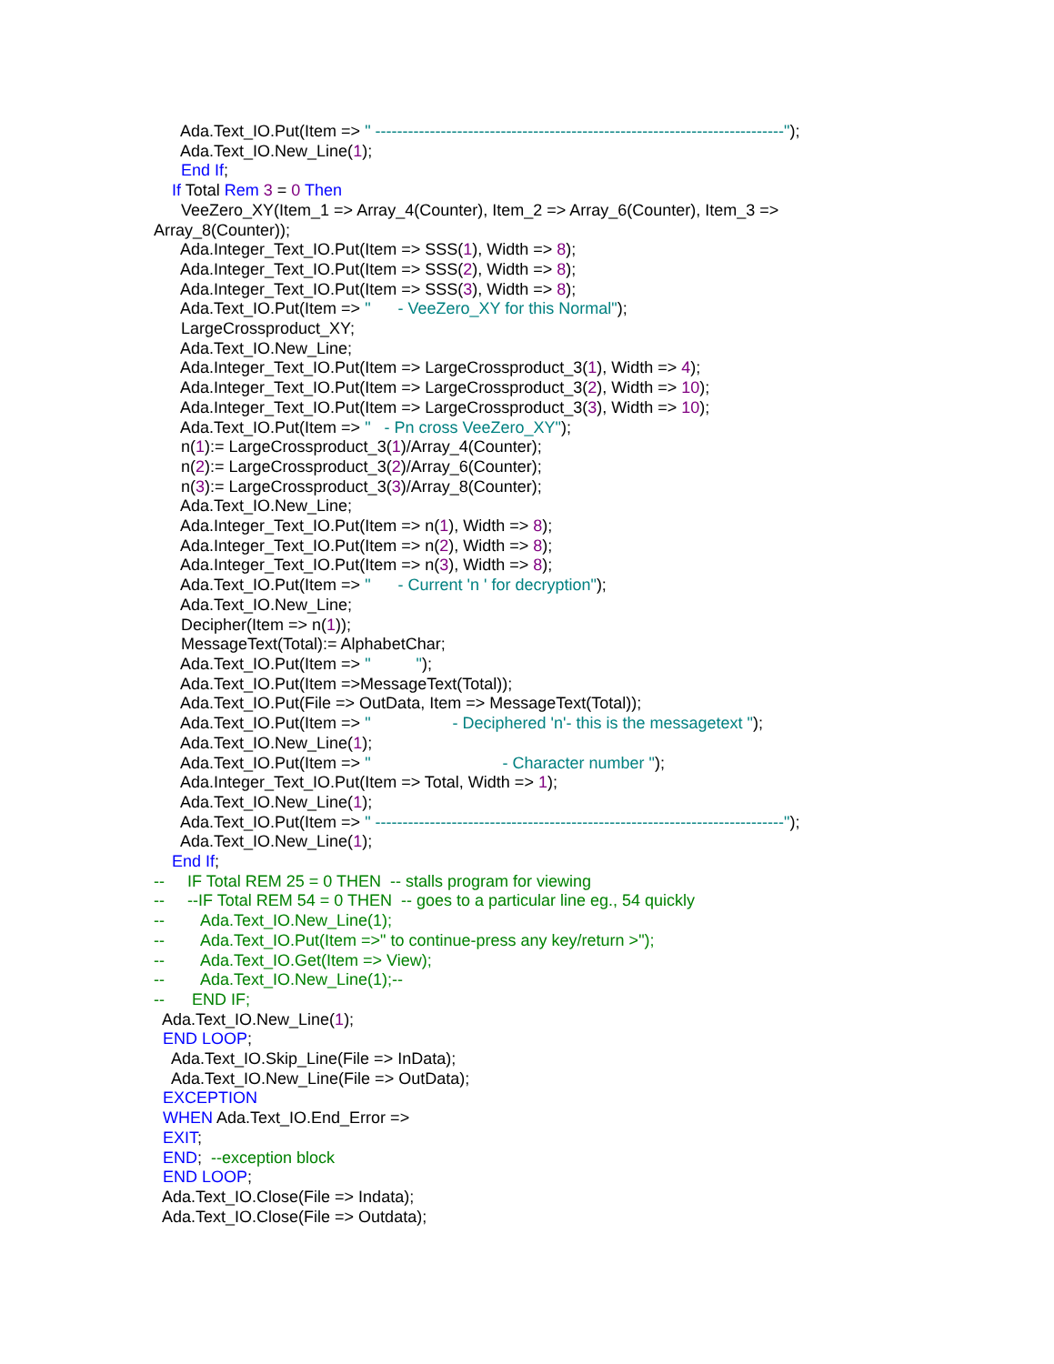Ada.Text_IO.Put(Item => " ---------------------------------------------------------------------------"); Ada.Text_IO.New_Line(1); End If; If Total Rem 3 = 0 Then VeeZero_XY(Item_1 => Array_4(Counter), Item_2 => Array_6(Counter), Item_3 => Array_8(Counter)); Ada.Integer_Text_IO.Put(Item => SSS(1), Width => 8); Ada.Integer_Text_IO.Put(Item => SSS(2), Width => 8); Ada.Integer_Text_IO.Put(Item => SSS(3), Width => 8); Ada.Text_IO.Put(Item => " - VeeZero_XY for this Normal"); LargeCrossproduct_XY; Ada.Text_IO.New_Line; Ada.Integer_Text_IO.Put(Item => LargeCrossproduct_3(1), Width => 4); Ada.Integer_Text_IO.Put(Item => LargeCrossproduct_3(2), Width => 10); Ada.Integer_Text_IO.Put(Item => LargeCrossproduct_3(3), Width => 10); Ada.Text_IO.Put(Item => " - Pn cross VeeZero_XY"); n(1):= LargeCrossproduct_3(1)/Array_4(Counter); n(2):= LargeCrossproduct_3(2)/Array_6(Counter); n(3):= LargeCrossproduct_3(3)/Array_8(Counter); Ada.Text_IO.New_Line; Ada.Integer_Text_IO.Put(Item => n(1), Width => 8); Ada.Integer_Text_IO.Put(Item => n(2), Width => 8); Ada.Integer_Text_IO.Put(Item => n(3), Width => 8); Ada.Text_IO.Put(Item => " - Current 'n ' for decryption"); Ada.Text_IO.New_Line; Decipher(Item => n(1)); MessageText(Total):= AlphabetChar; Ada.Text_IO.Put(Item => " "); Ada.Text_IO.Put(Item =>MessageText(Total)); Ada.Text_IO.Put(File => OutData, Item => MessageText(Total)); Ada.Text_IO.Put(Item => " - Deciphered 'n'- this is the messagetext "); Ada.Text_IO.New_Line(1); Ada.Text_IO.Put(Item => " - Character number "); Ada.Integer_Text_IO.Put(Item => Total, Width => 1); Ada.Text_IO.New_Line(1); Ada.Text_IO.Put(Item => " ---------------------------------------------------------------------------"); Ada.Text_IO.New_Line(1); End If; -- IF Total REM 25 = 0 THEN -- stalls program for viewing -- --IF Total REM 54 = 0 THEN -- goes to a particular line eg., 54 quickly -- Ada.Text_IO.New_Line(1); -- Ada.Text_IO.Put(Item =>" to continue-press any key/return >"); -- Ada.Text_IO.Get(Item => View); -- Ada.Text_IO.New_Line(1);-- -- END IF; Ada.Text_IO.New_Line(1); END LOOP; Ada.Text_IO.Skip_Line(File => InData); Ada.Text_IO.New_Line(File => OutData); EXCEPTION WHEN Ada.Text_IO.End_Error => EXIT; END; --exception block END LOOP; Ada.Text_IO.Close(File => Indata); Ada.Text_IO.Close(File => Outdata);